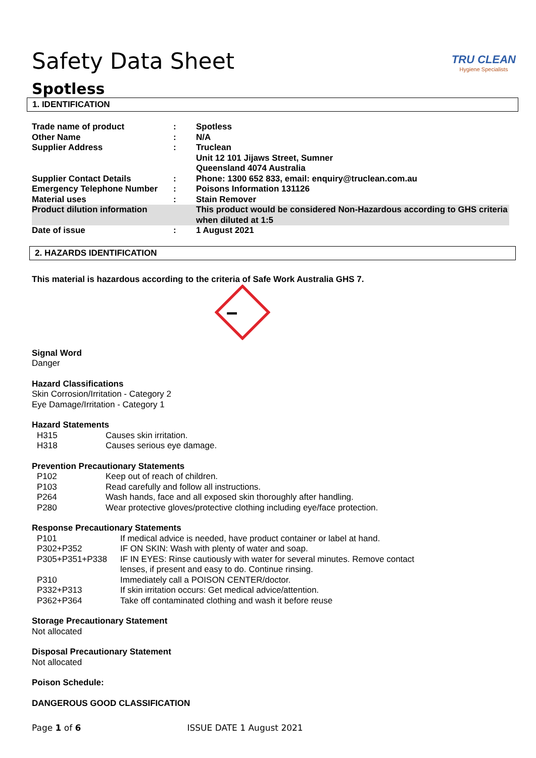Safety Data Sheet
TRU CLEAN
Hygiene Specialists
Spotless
1. IDENTIFICATION
| Trade name of product | : | Spotless |
| Other Name | : | N/A |
| Supplier Address | : | Truclean Unit 12 101 Jijaws Street, Sumner Queensland 4074 Australia |
| Supplier Contact Details | : | Phone: 1300 652 833, email: enquiry@truclean.com.au |
| Emergency Telephone Number | : | Poisons Information 131126 |
| Material uses | : | Stain Remover |
| Product dilution information | | This product would be considered Non-Hazardous according to GHS criteria when diluted at 1:5 |
| Date of issue | : | 1 August 2021 |
2. HAZARDS IDENTIFICATION
This material is hazardous according to the criteria of Safe Work Australia GHS 7.
Signal Word
Danger
Hazard Classifications
Skin Corrosion/Irritation - Category 2
Eye Damage/Irritation - Category 1
Hazard Statements
| H315 | Causes skin irritation. |
| H318 | Causes serious eye damage. |
Prevention Precautionary Statements
| P102 | Keep out of reach of children. |
| P103 | Read carefully and follow all instructions. |
| P264 | Wash hands, face and all exposed skin thoroughly after handling. |
| P280 | Wear protective gloves/protective clothing including eye/face protection. |
Response Precautionary Statements
| P101 | If medical advice is needed, have product container or label at hand. |
| P302+P352 | IF ON SKIN: Wash with plenty of water and soap. |
| P305+P351+P338 | IF IN EYES: Rinse cautiously with water for several minutes. Remove contact lenses, if present and easy to do. Continue rinsing. |
| P310 | Immediately call a POISON CENTER/doctor. |
| P332+P313 | If skin irritation occurs: Get medical advice/attention. |
| P362+P364 | Take off contaminated clothing and wash it before reuse |
Storage Precautionary Statement
Not allocated
Disposal Precautionary Statement
Not allocated
Poison Schedule:
DANGEROUS GOOD CLASSIFICATION
Page 1 of 6 ISSUE DATE 1 August 2021